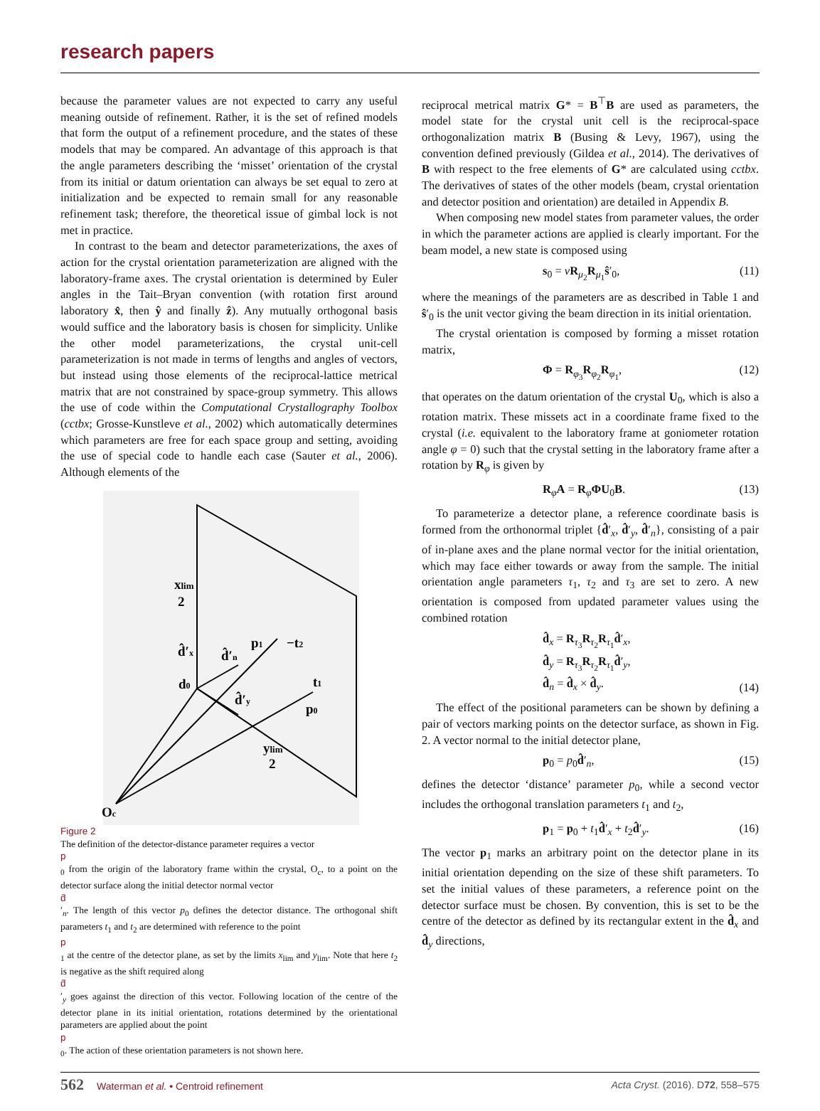research papers
because the parameter values are not expected to carry any useful meaning outside of refinement. Rather, it is the set of refined models that form the output of a refinement procedure, and the states of these models that may be compared. An advantage of this approach is that the angle parameters describing the ‘misset’ orientation of the crystal from its initial or datum orientation can always be set equal to zero at initialization and be expected to remain small for any reasonable refinement task; therefore, the theoretical issue of gimbal lock is not met in practice.
In contrast to the beam and detector parameterizations, the axes of action for the crystal orientation parameterization are aligned with the laboratory-frame axes. The crystal orientation is determined by Euler angles in the Tait–Bryan convention (with rotation first around laboratory x̂, then ŷ and finally ẑ). Any mutually orthogonal basis would suffice and the laboratory basis is chosen for simplicity. Unlike the other model parameterizations, the crystal unit-cell parameterization is not made in terms of lengths and angles of vectors, but instead using those elements of the reciprocal-lattice metrical matrix that are not constrained by space-group symmetry. This allows the use of code within the Computational Crystallography Toolbox (cctbx; Grosse-Kunstleve et al., 2002) which automatically determines which parameters are free for each space group and setting, avoiding the use of special code to handle each case (Sauter et al., 2006). Although elements of the
xlim
2
d̂′x
d̂′n
p1
−t2
t1
d0
d̂′y
p0
ylim
2
Oc
Figure 2
The definition of the detector-distance parameter requires a vector
p
<sub>0</sub> from the origin of the laboratory frame within the crystal, O<sub>c</sub>, to a point on the detector surface along the initial detector normal vector
d̂
′<sub>n</sub>. The length of this vector p<sub>0</sub> defines the detector distance. The orthogonal shift parameters t<sub>1</sub> and t<sub>2</sub> are determined with reference to the point
p
<sub>1</sub> at the centre of the detector plane, as set by the limits x<sub>lim</sub> and y<sub>lim</sub>. Note that here t<sub>2</sub> is negative as the shift required along
d̂
′<sub>y</sub> goes against the direction of this vector. Following location of the centre of the detector plane in its initial orientation, rotations determined by the orientational parameters are applied about the point
p
<sub>0</sub>. The action of these orientation parameters is not shown here.
reciprocal metrical matrix G* = B<sup>⊤</sup>B are used as parameters, the model state for the crystal unit cell is the reciprocal-space orthogonalization matrix B (Busing & Levy, 1967), using the convention defined previously (Gildea et al., 2014). The derivatives of B with respect to the free elements of G* are calculated using cctbx. The derivatives of states of the other models (beam, crystal orientation and detector position and orientation) are detailed in Appendix B.
When composing new model states from parameter values, the order in which the parameter actions are applied is clearly important. For the beam model, a new state is composed using
s<sub>0</sub> = νR<sub>μ<sub>2</sub></sub>R<sub>μ<sub>1</sub></sub>ŝ′<sub>0</sub>, (11)
where the meanings of the parameters are as described in Table 1 and ŝ′<sub>0</sub> is the unit vector giving the beam direction in its initial orientation.
The crystal orientation is composed by forming a misset rotation matrix,
Φ = R<sub>φ<sub>3</sub></sub>R<sub>φ<sub>2</sub></sub>R<sub>φ<sub>1</sub></sub>, (12)
that operates on the datum orientation of the crystal U<sub>0</sub>, which is also a rotation matrix. These missets act in a coordinate frame fixed to the crystal (i.e. equivalent to the laboratory frame at goniometer rotation angle φ = 0) such that the crystal setting in the laboratory frame after a rotation by R<sub>φ</sub> is given by
R<sub>φ</sub>A = R<sub>φ</sub>ΦU<sub>0</sub>B. (13)
To parameterize a detector plane, a reference coordinate basis is formed from the orthonormal triplet {d̂′<sub>x</sub>, d̂′<sub>y</sub>, d̂′<sub>n</sub>}, consisting of a pair of in-plane axes and the plane normal vector for the initial orientation, which may face either towards or away from the sample. The initial orientation angle parameters τ<sub>1</sub>, τ<sub>2</sub> and τ<sub>3</sub> are set to zero. A new orientation is composed from updated parameter values using the combined rotation
d̂<sub>x</sub> = R<sub>τ<sub>3</sub></sub>R<sub>τ<sub>2</sub></sub>R<sub>τ<sub>1</sub></sub>d̂′<sub>x</sub>,
d̂<sub>y</sub> = R<sub>τ<sub>3</sub></sub>R<sub>τ<sub>2</sub></sub>R<sub>τ<sub>1</sub></sub>d̂′<sub>y</sub>,
d̂<sub>n</sub> = d̂<sub>x</sub> × d̂<sub>y</sub>. (14)
The effect of the positional parameters can be shown by defining a pair of vectors marking points on the detector surface, as shown in Fig. 2. A vector normal to the initial detector plane,
p<sub>0</sub> = p<sub>0</sub>d̂′<sub>n</sub>, (15)
defines the detector ‘distance’ parameter p<sub>0</sub>, while a second vector includes the orthogonal translation parameters t<sub>1</sub> and t<sub>2</sub>,
p<sub>1</sub> = p<sub>0</sub> + t<sub>1</sub>d̂′<sub>x</sub> + t<sub>2</sub>d̂′<sub>y</sub>. (16)
The vector p<sub>1</sub> marks an arbitrary point on the detector plane in its initial orientation depending on the size of these shift parameters. To set the initial values of these parameters, a reference point on the detector surface must be chosen. By convention, this is set to be the centre of the detector as defined by its rectangular extent in the d̂<sub>x</sub> and d̂<sub>y</sub> directions,
562 Waterman et al. • Centroid refinement
Acta Cryst. (2016). D72, 558–575